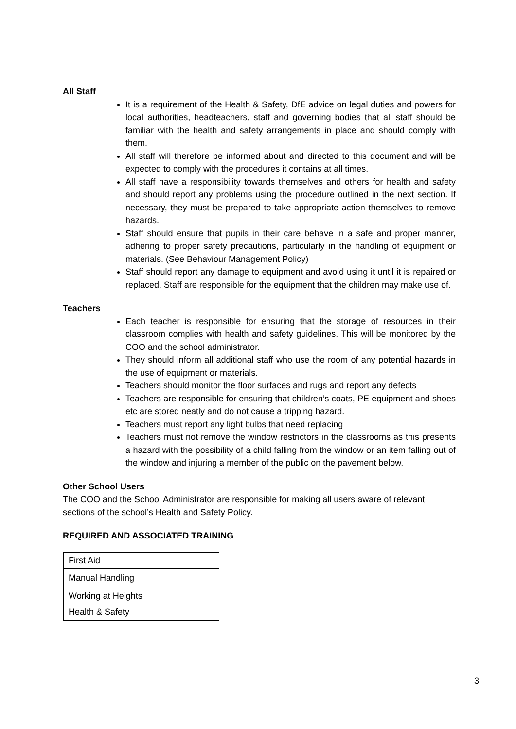All Staff
It is a requirement of the Health & Safety, DfE advice on legal duties and powers for local authorities, headteachers, staff and governing bodies that all staff should be familiar with the health and safety arrangements in place and should comply with them.
All staff will therefore be informed about and directed to this document and will be expected to comply with the procedures it contains at all times.
All staff have a responsibility towards themselves and others for health and safety and should report any problems using the procedure outlined in the next section. If necessary, they must be prepared to take appropriate action themselves to remove hazards.
Staff should ensure that pupils in their care behave in a safe and proper manner, adhering to proper safety precautions, particularly in the handling of equipment or materials. (See Behaviour Management Policy)
Staff should report any damage to equipment and avoid using it until it is repaired or replaced. Staff are responsible for the equipment that the children may make use of.
Teachers
Each teacher is responsible for ensuring that the storage of resources in their classroom complies with health and safety guidelines. This will be monitored by the COO and the school administrator.
They should inform all additional staff who use the room of any potential hazards in the use of equipment or materials.
Teachers should monitor the floor surfaces and rugs and report any defects
Teachers are responsible for ensuring that children’s coats, PE equipment and shoes etc are stored neatly and do not cause a tripping hazard.
Teachers must report any light bulbs that need replacing
Teachers must not remove the window restrictors in the classrooms as this presents a hazard with the possibility of a child falling from the window or an item falling out of the window and injuring a member of the public on the pavement below.
Other School Users
The COO and the School Administrator are responsible for making all users aware of relevant sections of the school’s Health and Safety Policy.
REQUIRED AND ASSOCIATED TRAINING
| First Aid |
| Manual Handling |
| Working at Heights |
| Health & Safety |
3